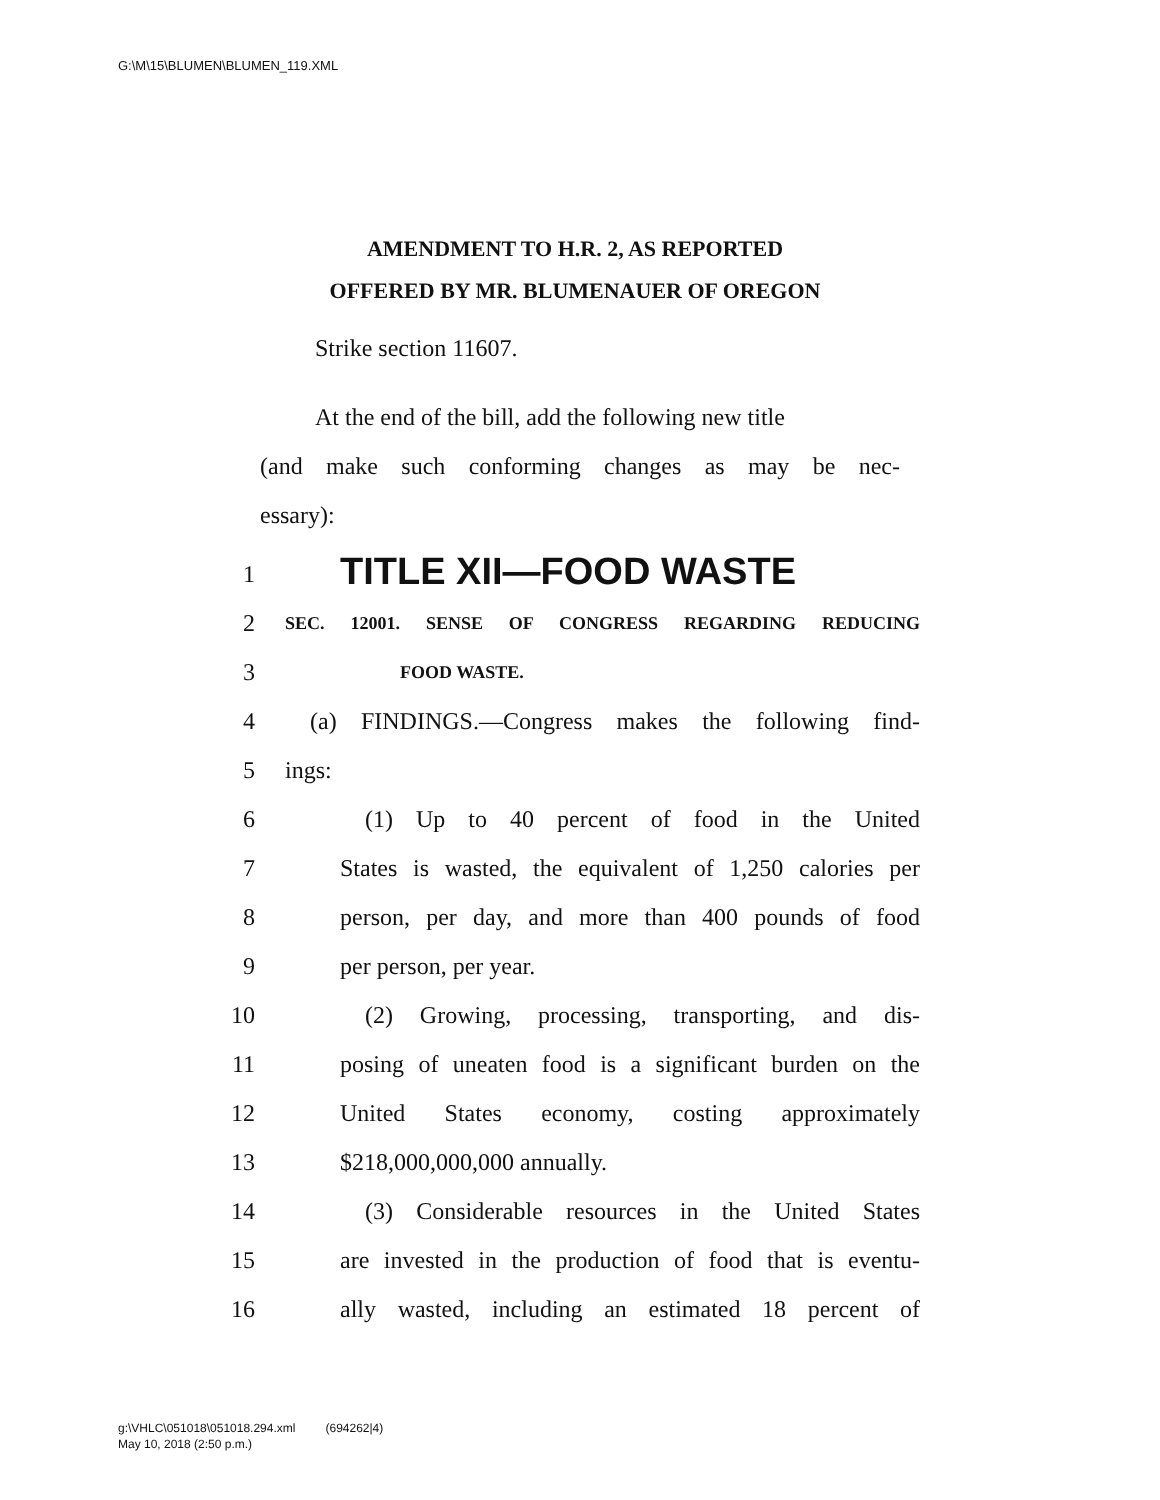G:\M\15\BLUMEN\BLUMEN_119.XML
AMENDMENT TO H.R. 2, AS REPORTED
OFFERED BY MR. BLUMENAUER OF OREGON
Strike section 11607.
At the end of the bill, add the following new title
(and make such conforming changes as may be nec-
essary):
1 TITLE XII—FOOD WASTE
2 SEC. 12001. SENSE OF CONGRESS REGARDING REDUCING
3 FOOD WASTE.
4 (a) FINDINGS.—Congress makes the following find-
5 ings:
6 (1) Up to 40 percent of food in the United
7 States is wasted, the equivalent of 1,250 calories per
8 person, per day, and more than 400 pounds of food
9 per person, per year.
10 (2) Growing, processing, transporting, and dis-
11 posing of uneaten food is a significant burden on the
12 United States economy, costing approximately
13 $218,000,000,000 annually.
14 (3) Considerable resources in the United States
15 are invested in the production of food that is eventu-
16 ally wasted, including an estimated 18 percent of
g:\VHLC\051018\051018.294.xml (694262|4)
May 10, 2018 (2:50 p.m.)